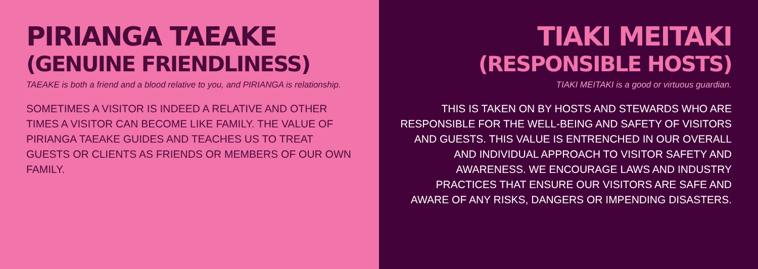PIRIANGA TAEAKE
(GENUINE FRIENDLINESS)
TAEAKE is both a friend and a blood relative to you, and PIRIANGA is relationship.
SOMETIMES A VISITOR IS INDEED A RELATIVE AND OTHER TIMES A VISITOR CAN BECOME LIKE FAMILY. THE VALUE OF PIRIANGA TAEAKE GUIDES AND TEACHES US TO TREAT GUESTS OR CLIENTS AS FRIENDS OR MEMBERS OF OUR OWN FAMILY.
TIAKI MEITAKI
(RESPONSIBLE HOSTS)
TIAKI MEITAKI is a good or virtuous guardian.
THIS IS TAKEN ON BY HOSTS AND STEWARDS WHO ARE RESPONSIBLE FOR THE WELL-BEING AND SAFETY OF VISITORS AND GUESTS. THIS VALUE IS ENTRENCHED IN OUR OVERALL AND INDIVIDUAL APPROACH TO VISITOR SAFETY AND AWARENESS. WE ENCOURAGE LAWS AND INDUSTRY PRACTICES THAT ENSURE OUR VISITORS ARE SAFE AND AWARE OF ANY RISKS, DANGERS OR IMPENDING DISASTERS.